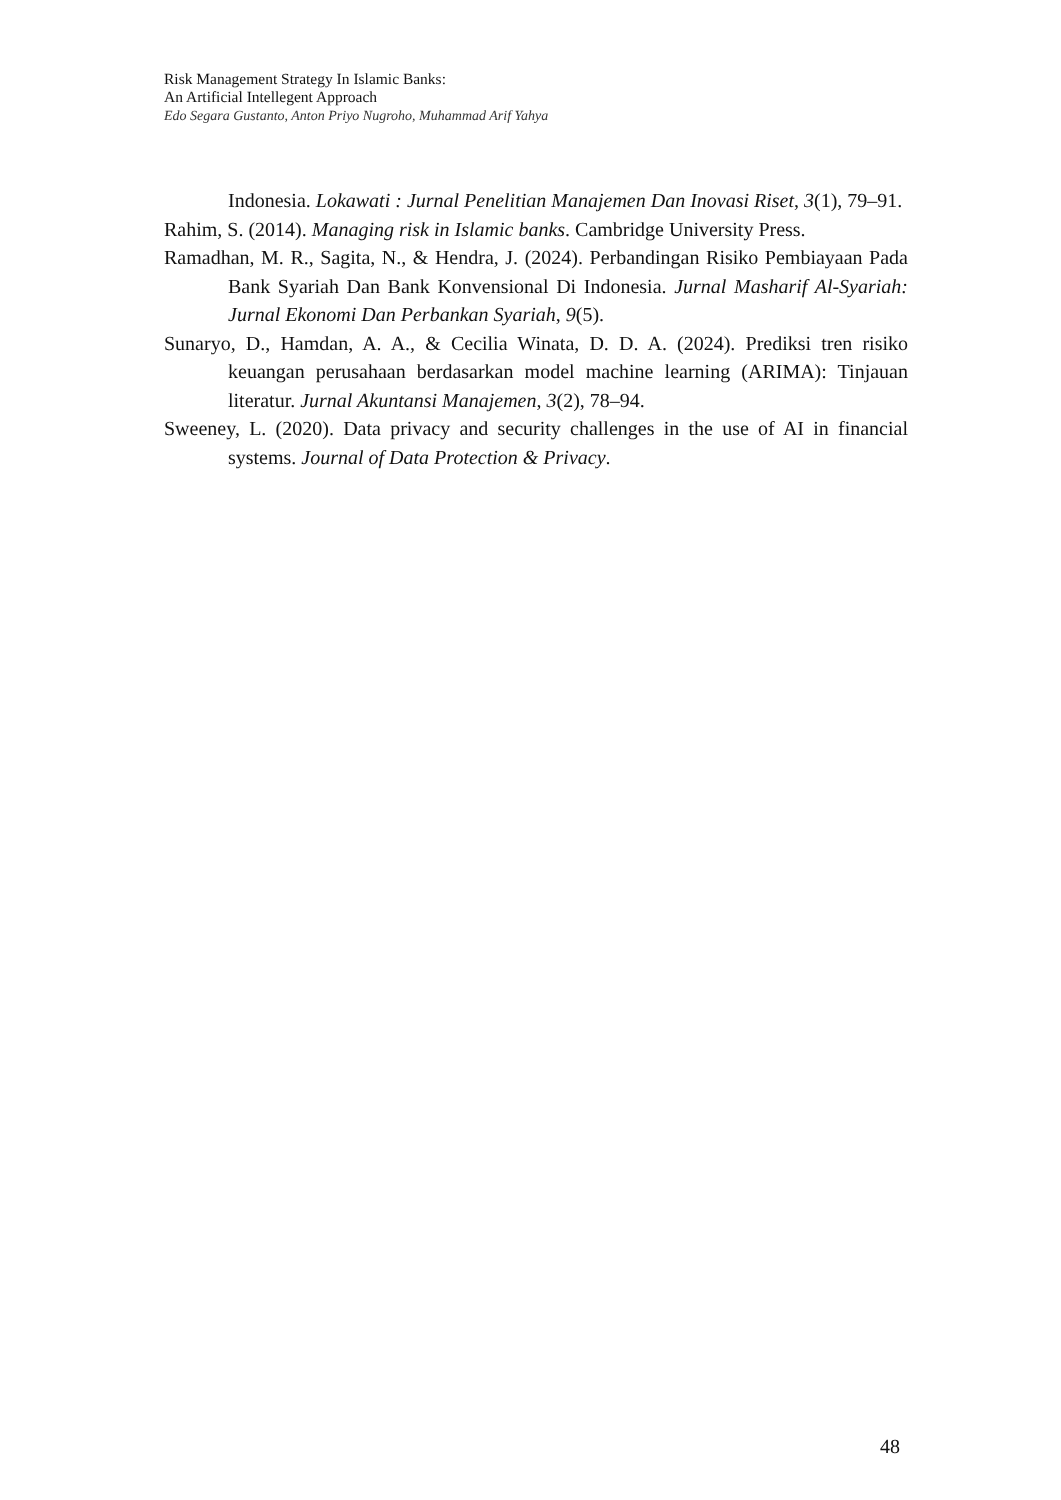Risk Management Strategy In Islamic Banks:
An Artificial Intellegent Approach
Edo Segara Gustanto, Anton Priyo Nugroho, Muhammad Arif Yahya
Indonesia. Lokawati : Jurnal Penelitian Manajemen Dan Inovasi Riset, 3(1), 79–91.
Rahim, S. (2014). Managing risk in Islamic banks. Cambridge University Press.
Ramadhan, M. R., Sagita, N., & Hendra, J. (2024). Perbandingan Risiko Pembiayaan Pada Bank Syariah Dan Bank Konvensional Di Indonesia. Jurnal Masharif Al-Syariah: Jurnal Ekonomi Dan Perbankan Syariah, 9(5).
Sunaryo, D., Hamdan, A. A., & Cecilia Winata, D. D. A. (2024). Prediksi tren risiko keuangan perusahaan berdasarkan model machine learning (ARIMA): Tinjauan literatur. Jurnal Akuntansi Manajemen, 3(2), 78–94.
Sweeney, L. (2020). Data privacy and security challenges in the use of AI in financial systems. Journal of Data Protection & Privacy.
48